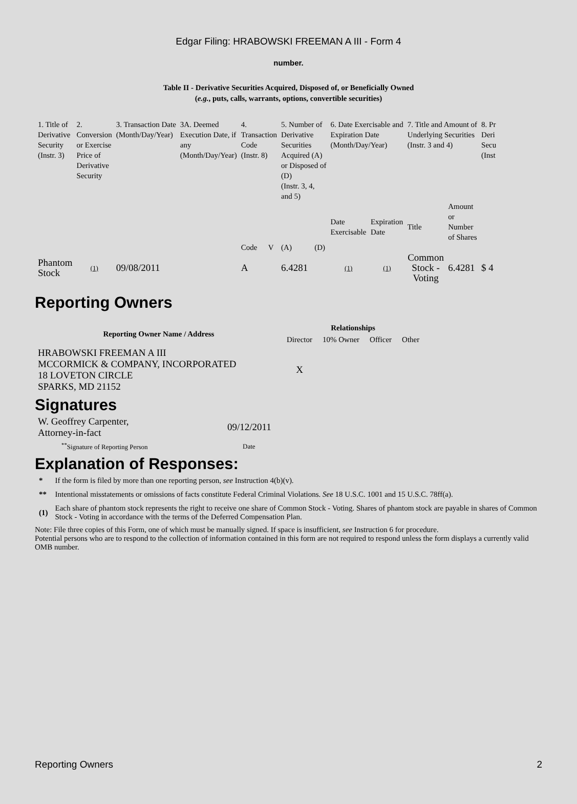Edgar Filing: HRABOWSKI FREEMAN A III - Form 4
number.
Table II - Derivative Securities Acquired, Disposed of, or Beneficially Owned
(e.g., puts, calls, warrants, options, convertible securities)
| 1. Title of Derivative Security (Instr. 3) | 2. Conversion or Exercise Price of Derivative Security | 3. Transaction Date (Month/Day/Year) | 3A. Deemed Execution Date, if any (Month/Day/Year) | 4. Transaction Code (Instr. 8) | | 5. Number of Derivative Securities Acquired (A) or Disposed of (D) (Instr. 3, 4, and 5) | | 6. Date Exercisable and Expiration Date (Month/Day/Year) | | 7. Title and Amount of Underlying Securities (Instr. 3 and 4) | | 8. Pr Deri Secu (Inst |
| --- | --- | --- | --- | --- | --- | --- | --- | --- | --- | --- | --- | --- |
| | | | | Code | V | (A) | (D) | Date Exercisable | Expiration Date | Title | Amount or Number of Shares | |
| Phantom Stock | (1) | 09/08/2011 | | A | | 6.4281 | | (1) | (1) | Common Stock - Voting | 6.4281 | $ 4 |
Reporting Owners
| Reporting Owner Name / Address | Relationships | | | |
| --- | --- | --- | --- | --- |
| | Director | 10% Owner | Officer | Other |
| HRABOWSKI FREEMAN A III MCCORMICK & COMPANY, INCORPORATED 18 LOVETON CIRCLE SPARKS, MD 21152 | X | | | |
Signatures
| W. Geoffrey Carpenter, Attorney-in-fact | 09/12/2011 |
| <sup>**</sup> Signature of Reporting Person | Date |
Explanation of Responses:
| * | If the form is filed by more than one reporting person, see Instruction 4(b)(v). |
| ** | Intentional misstatements or omissions of facts constitute Federal Criminal Violations. See 18 U.S.C. 1001 and 15 U.S.C. 78ff(a). |
| (1) | Each share of phantom stock represents the right to receive one share of Common Stock - Voting. Shares of phantom stock are payable in shares of Common Stock - Voting in accordance with the terms of the Deferred Compensation Plan. |
Note: File three copies of this Form, one of which must be manually signed. If space is insufficient, see Instruction 6 for procedure.
Potential persons who are to respond to the collection of information contained in this form are not required to respond unless the form displays a currently valid OMB number.
Reporting Owners 2